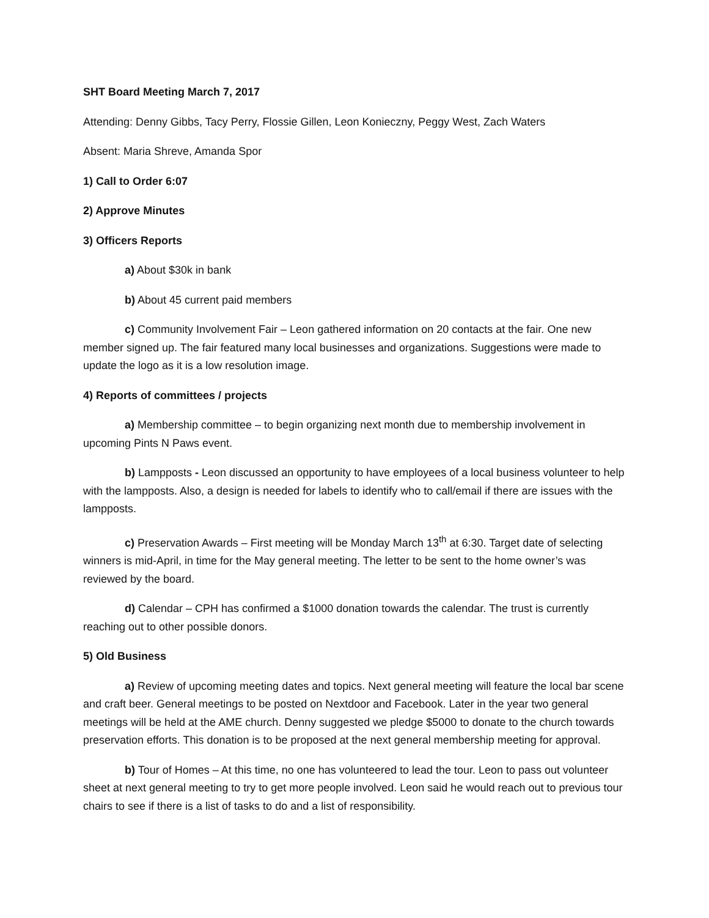SHT Board Meeting March 7, 2017
Attending: Denny Gibbs, Tacy Perry, Flossie Gillen, Leon Konieczny, Peggy West, Zach Waters
Absent: Maria Shreve, Amanda Spor
1) Call to Order 6:07
2) Approve Minutes
3) Officers Reports
a) About $30k in bank
b) About 45 current paid members
c) Community Involvement Fair – Leon gathered information on 20 contacts at the fair. One new member signed up. The fair featured many local businesses and organizations. Suggestions were made to update the logo as it is a low resolution image.
4) Reports of committees / projects
a) Membership committee – to begin organizing next month due to membership involvement in upcoming Pints N Paws event.
b) Lampposts - Leon discussed an opportunity to have employees of a local business volunteer to help with the lampposts. Also, a design is needed for labels to identify who to call/email if there are issues with the lampposts.
c) Preservation Awards – First meeting will be Monday March 13<sup>th</sup> at 6:30. Target date of selecting winners is mid-April, in time for the May general meeting. The letter to be sent to the home owner’s was reviewed by the board.
d) Calendar – CPH has confirmed a $1000 donation towards the calendar. The trust is currently reaching out to other possible donors.
5) Old Business
a) Review of upcoming meeting dates and topics. Next general meeting will feature the local bar scene and craft beer. General meetings to be posted on Nextdoor and Facebook. Later in the year two general meetings will be held at the AME church. Denny suggested we pledge $5000 to donate to the church towards preservation efforts. This donation is to be proposed at the next general membership meeting for approval.
b) Tour of Homes – At this time, no one has volunteered to lead the tour. Leon to pass out volunteer sheet at next general meeting to try to get more people involved. Leon said he would reach out to previous tour chairs to see if there is a list of tasks to do and a list of responsibility.